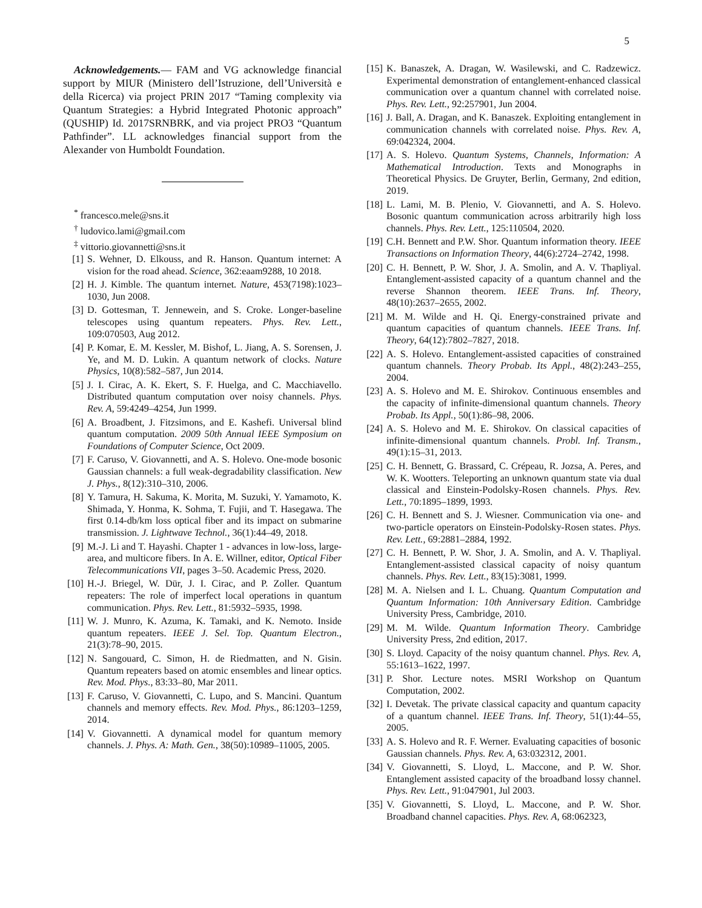5
Acknowledgements.— FAM and VG acknowledge financial support by MIUR (Ministero dell’Istruzione, dell’Università e della Ricerca) via project PRIN 2017 “Taming complexity via Quantum Strategies: a Hybrid Integrated Photonic approach” (QUSHIP) Id. 2017SRNBRK, and via project PRO3 “Quantum Pathfinder”. LL acknowledges financial support from the Alexander von Humboldt Foundation.
<sup>*</sup> francesco.mele@sns.it
<sup>†</sup> ludovico.lami@gmail.com
<sup>‡</sup> vittorio.giovannetti@sns.it
[1] S. Wehner, D. Elkouss, and R. Hanson. Quantum internet: A vision for the road ahead. Science, 362:eaam9288, 10 2018.
[2] H. J. Kimble. The quantum internet. Nature, 453(7198):1023–1030, Jun 2008.
[3] D. Gottesman, T. Jennewein, and S. Croke. Longer-baseline telescopes using quantum repeaters. Phys. Rev. Lett., 109:070503, Aug 2012.
[4] P. Komar, E. M. Kessler, M. Bishof, L. Jiang, A. S. Sorensen, J. Ye, and M. D. Lukin. A quantum network of clocks. Nature Physics, 10(8):582–587, Jun 2014.
[5] J. I. Cirac, A. K. Ekert, S. F. Huelga, and C. Macchiavello. Distributed quantum computation over noisy channels. Phys. Rev. A, 59:4249–4254, Jun 1999.
[6] A. Broadbent, J. Fitzsimons, and E. Kashefi. Universal blind quantum computation. 2009 50th Annual IEEE Symposium on Foundations of Computer Science, Oct 2009.
[7] F. Caruso, V. Giovannetti, and A. S. Holevo. One-mode bosonic Gaussian channels: a full weak-degradability classification. New J. Phys., 8(12):310–310, 2006.
[8] Y. Tamura, H. Sakuma, K. Morita, M. Suzuki, Y. Yamamoto, K. Shimada, Y. Honma, K. Sohma, T. Fujii, and T. Hasegawa. The first 0.14-db/km loss optical fiber and its impact on submarine transmission. J. Lightwave Technol., 36(1):44–49, 2018.
[9] M.-J. Li and T. Hayashi. Chapter 1 - advances in low-loss, large-area, and multicore fibers. In A. E. Willner, editor, Optical Fiber Telecommunications VII, pages 3–50. Academic Press, 2020.
[10] H.-J. Briegel, W. Dür, J. I. Cirac, and P. Zoller. Quantum repeaters: The role of imperfect local operations in quantum communication. Phys. Rev. Lett., 81:5932–5935, 1998.
[11] W. J. Munro, K. Azuma, K. Tamaki, and K. Nemoto. Inside quantum repeaters. IEEE J. Sel. Top. Quantum Electron., 21(3):78–90, 2015.
[12] N. Sangouard, C. Simon, H. de Riedmatten, and N. Gisin. Quantum repeaters based on atomic ensembles and linear optics. Rev. Mod. Phys., 83:33–80, Mar 2011.
[13] F. Caruso, V. Giovannetti, C. Lupo, and S. Mancini. Quantum channels and memory effects. Rev. Mod. Phys., 86:1203–1259, 2014.
[14] V. Giovannetti. A dynamical model for quantum memory channels. J. Phys. A: Math. Gen., 38(50):10989–11005, 2005.
[15] K. Banaszek, A. Dragan, W. Wasilewski, and C. Radzewicz. Experimental demonstration of entanglement-enhanced classical communication over a quantum channel with correlated noise. Phys. Rev. Lett., 92:257901, Jun 2004.
[16] J. Ball, A. Dragan, and K. Banaszek. Exploiting entanglement in communication channels with correlated noise. Phys. Rev. A, 69:042324, 2004.
[17] A. S. Holevo. Quantum Systems, Channels, Information: A Mathematical Introduction. Texts and Monographs in Theoretical Physics. De Gruyter, Berlin, Germany, 2nd edition, 2019.
[18] L. Lami, M. B. Plenio, V. Giovannetti, and A. S. Holevo. Bosonic quantum communication across arbitrarily high loss channels. Phys. Rev. Lett., 125:110504, 2020.
[19] C.H. Bennett and P.W. Shor. Quantum information theory. IEEE Transactions on Information Theory, 44(6):2724–2742, 1998.
[20] C. H. Bennett, P. W. Shor, J. A. Smolin, and A. V. Thapliyal. Entanglement-assisted capacity of a quantum channel and the reverse Shannon theorem. IEEE Trans. Inf. Theory, 48(10):2637–2655, 2002.
[21] M. M. Wilde and H. Qi. Energy-constrained private and quantum capacities of quantum channels. IEEE Trans. Inf. Theory, 64(12):7802–7827, 2018.
[22] A. S. Holevo. Entanglement-assisted capacities of constrained quantum channels. Theory Probab. Its Appl., 48(2):243–255, 2004.
[23] A. S. Holevo and M. E. Shirokov. Continuous ensembles and the capacity of infinite-dimensional quantum channels. Theory Probab. Its Appl., 50(1):86–98, 2006.
[24] A. S. Holevo and M. E. Shirokov. On classical capacities of infinite-dimensional quantum channels. Probl. Inf. Transm., 49(1):15–31, 2013.
[25] C. H. Bennett, G. Brassard, C. Crépeau, R. Jozsa, A. Peres, and W. K. Wootters. Teleporting an unknown quantum state via dual classical and Einstein-Podolsky-Rosen channels. Phys. Rev. Lett., 70:1895–1899, 1993.
[26] C. H. Bennett and S. J. Wiesner. Communication via one- and two-particle operators on Einstein-Podolsky-Rosen states. Phys. Rev. Lett., 69:2881–2884, 1992.
[27] C. H. Bennett, P. W. Shor, J. A. Smolin, and A. V. Thapliyal. Entanglement-assisted classical capacity of noisy quantum channels. Phys. Rev. Lett., 83(15):3081, 1999.
[28] M. A. Nielsen and I. L. Chuang. Quantum Computation and Quantum Information: 10th Anniversary Edition. Cambridge University Press, Cambridge, 2010.
[29] M. M. Wilde. Quantum Information Theory. Cambridge University Press, 2nd edition, 2017.
[30] S. Lloyd. Capacity of the noisy quantum channel. Phys. Rev. A, 55:1613–1622, 1997.
[31] P. Shor. Lecture notes. MSRI Workshop on Quantum Computation, 2002.
[32] I. Devetak. The private classical capacity and quantum capacity of a quantum channel. IEEE Trans. Inf. Theory, 51(1):44–55, 2005.
[33] A. S. Holevo and R. F. Werner. Evaluating capacities of bosonic Gaussian channels. Phys. Rev. A, 63:032312, 2001.
[34] V. Giovannetti, S. Lloyd, L. Maccone, and P. W. Shor. Entanglement assisted capacity of the broadband lossy channel. Phys. Rev. Lett., 91:047901, Jul 2003.
[35] V. Giovannetti, S. Lloyd, L. Maccone, and P. W. Shor. Broadband channel capacities. Phys. Rev. A, 68:062323,